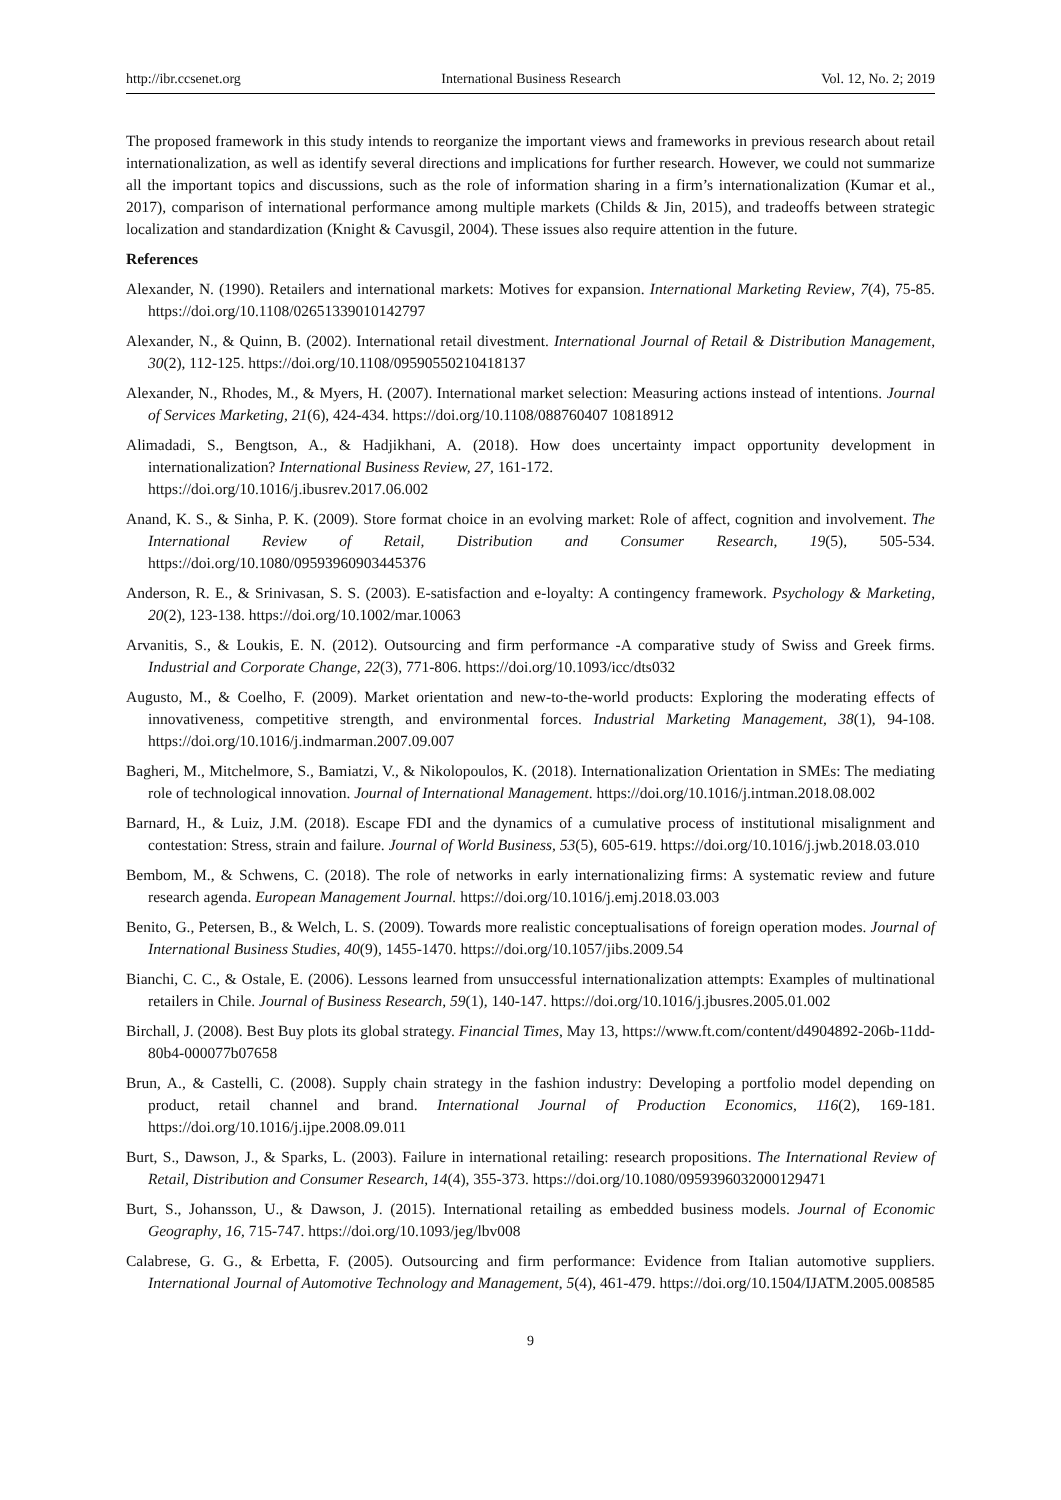http://ibr.ccsenet.org International Business Research Vol. 12, No. 2; 2019
The proposed framework in this study intends to reorganize the important views and frameworks in previous research about retail internationalization, as well as identify several directions and implications for further research. However, we could not summarize all the important topics and discussions, such as the role of information sharing in a firm’s internationalization (Kumar et al., 2017), comparison of international performance among multiple markets (Childs & Jin, 2015), and tradeoffs between strategic localization and standardization (Knight & Cavusgil, 2004). These issues also require attention in the future.
References
Alexander, N. (1990). Retailers and international markets: Motives for expansion. International Marketing Review, 7(4), 75-85. https://doi.org/10.1108/02651339010142797
Alexander, N., & Quinn, B. (2002). International retail divestment. International Journal of Retail & Distribution Management, 30(2), 112-125. https://doi.org/10.1108/09590550210418137
Alexander, N., Rhodes, M., & Myers, H. (2007). International market selection: Measuring actions instead of intentions. Journal of Services Marketing, 21(6), 424-434. https://doi.org/10.1108/088760407 10818912
Alimadadi, S., Bengtson, A., & Hadjikhani, A. (2018). How does uncertainty impact opportunity development in internationalization? International Business Review, 27, 161-172.
https://doi.org/10.1016/j.ibusrev.2017.06.002
Anand, K. S., & Sinha, P. K. (2009). Store format choice in an evolving market: Role of affect, cognition and involvement. The International Review of Retail, Distribution and Consumer Research, 19(5), 505-534. https://doi.org/10.1080/09593960903445376
Anderson, R. E., & Srinivasan, S. S. (2003). E-satisfaction and e-loyalty: A contingency framework. Psychology & Marketing, 20(2), 123-138. https://doi.org/10.1002/mar.10063
Arvanitis, S., & Loukis, E. N. (2012). Outsourcing and firm performance -A comparative study of Swiss and Greek firms. Industrial and Corporate Change, 22(3), 771-806. https://doi.org/10.1093/icc/dts032
Augusto, M., & Coelho, F. (2009). Market orientation and new-to-the-world products: Exploring the moderating effects of innovativeness, competitive strength, and environmental forces. Industrial Marketing Management, 38(1), 94-108. https://doi.org/10.1016/j.indmarman.2007.09.007
Bagheri, M., Mitchelmore, S., Bamiatzi, V., & Nikolopoulos, K. (2018). Internationalization Orientation in SMEs: The mediating role of technological innovation. Journal of International Management. https://doi.org/10.1016/j.intman.2018.08.002
Barnard, H., & Luiz, J.M. (2018). Escape FDI and the dynamics of a cumulative process of institutional misalignment and contestation: Stress, strain and failure. Journal of World Business, 53(5), 605-619. https://doi.org/10.1016/j.jwb.2018.03.010
Bembom, M., & Schwens, C. (2018). The role of networks in early internationalizing firms: A systematic review and future research agenda. European Management Journal. https://doi.org/10.1016/j.emj.2018.03.003
Benito, G., Petersen, B., & Welch, L. S. (2009). Towards more realistic conceptualisations of foreign operation modes. Journal of International Business Studies, 40(9), 1455-1470. https://doi.org/10.1057/jibs.2009.54
Bianchi, C. C., & Ostale, E. (2006). Lessons learned from unsuccessful internationalization attempts: Examples of multinational retailers in Chile. Journal of Business Research, 59(1), 140-147. https://doi.org/10.1016/j.jbusres.2005.01.002
Birchall, J. (2008). Best Buy plots its global strategy. Financial Times, May 13, https://www.ft.com/content/d4904892-206b-11dd-80b4-000077b07658
Brun, A., & Castelli, C. (2008). Supply chain strategy in the fashion industry: Developing a portfolio model depending on product, retail channel and brand. International Journal of Production Economics, 116(2), 169-181. https://doi.org/10.1016/j.ijpe.2008.09.011
Burt, S., Dawson, J., & Sparks, L. (2003). Failure in international retailing: research propositions. The International Review of Retail, Distribution and Consumer Research, 14(4), 355-373. https://doi.org/10.1080/0959396032000129471
Burt, S., Johansson, U., & Dawson, J. (2015). International retailing as embedded business models. Journal of Economic Geography, 16, 715-747. https://doi.org/10.1093/jeg/lbv008
Calabrese, G. G., & Erbetta, F. (2005). Outsourcing and firm performance: Evidence from Italian automotive suppliers. International Journal of Automotive Technology and Management, 5(4), 461-479. https://doi.org/10.1504/IJATM.2005.008585
9